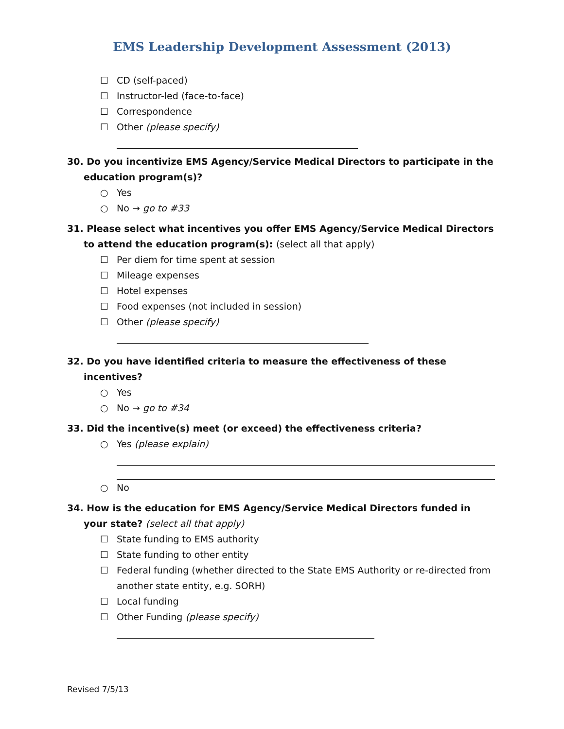EMS Leadership Development Assessment (2013)
☐ CD (self-paced)
☐ Instructor-led (face-to-face)
☐ Correspondence
☐ Other (please specify)
30. Do you incentivize EMS Agency/Service Medical Directors to participate in the education program(s)?
○ Yes
○ No → go to #33
31. Please select what incentives you offer EMS Agency/Service Medical Directors to attend the education program(s): (select all that apply)
☐ Per diem for time spent at session
☐ Mileage expenses
☐ Hotel expenses
☐ Food expenses (not included in session)
☐ Other (please specify)
32. Do you have identified criteria to measure the effectiveness of these incentives?
○ Yes
○ No → go to #34
33. Did the incentive(s) meet (or exceed) the effectiveness criteria?
○ Yes (please explain)
○ No
34. How is the education for EMS Agency/Service Medical Directors funded in your state? (select all that apply)
☐ State funding to EMS authority
☐ State funding to other entity
☐ Federal funding (whether directed to the State EMS Authority or re-directed from another state entity, e.g. SORH)
☐ Local funding
☐ Other Funding (please specify)
Revised 7/5/13